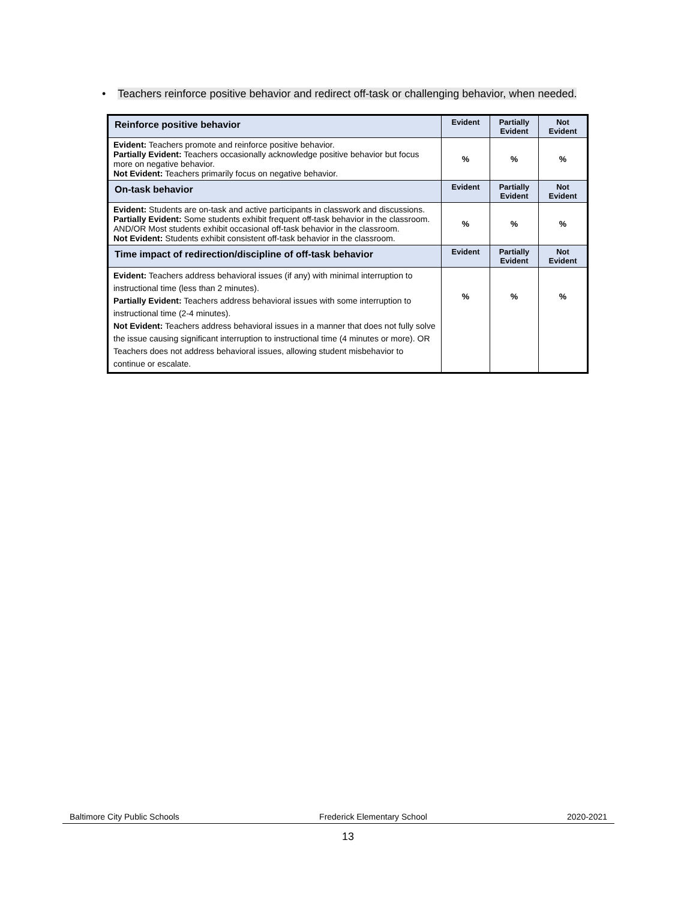• Teachers reinforce positive behavior and redirect off-task or challenging behavior, when needed.
| Reinforce positive behavior | Evident | Partially Evident | Not Evident |
| --- | --- | --- | --- |
| Evident: Teachers promote and reinforce positive behavior. Partially Evident: Teachers occasionally acknowledge positive behavior but focus more on negative behavior. Not Evident: Teachers primarily focus on negative behavior. | % | % | % |
| On-task behavior | Evident | Partially Evident | Not Evident |
| Evident: Students are on-task and active participants in classwork and discussions. Partially Evident: Some students exhibit frequent off-task behavior in the classroom. AND/OR Most students exhibit occasional off-task behavior in the classroom. Not Evident: Students exhibit consistent off-task behavior in the classroom. | % | % | % |
| Time impact of redirection/discipline of off-task behavior | Evident | Partially Evident | Not Evident |
| Evident: Teachers address behavioral issues (if any) with minimal interruption to instructional time (less than 2 minutes). Partially Evident: Teachers address behavioral issues with some interruption to instructional time (2-4 minutes). Not Evident: Teachers address behavioral issues in a manner that does not fully solve the issue causing significant interruption to instructional time (4 minutes or more). OR Teachers does not address behavioral issues, allowing student misbehavior to continue or escalate. | % | % | % |
Baltimore City Public Schools Frederick Elementary School 2020-2021
13